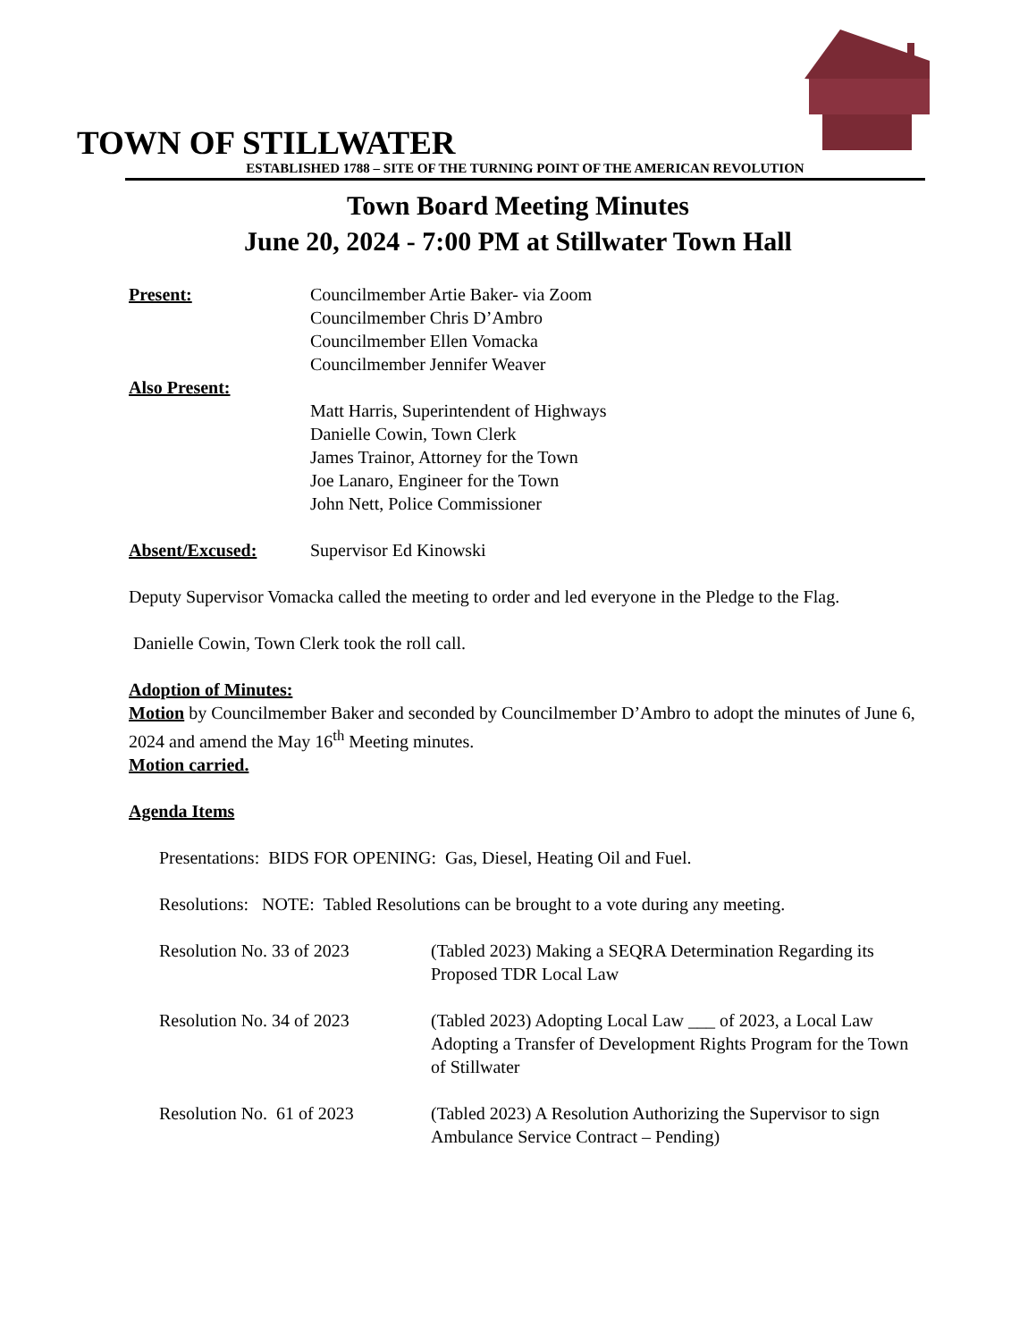TOWN OF STILLWATER
ESTABLISHED 1788 – SITE OF THE TURNING POINT OF THE AMERICAN REVOLUTION
Town Board Meeting Minutes
June 20, 2024 - 7:00 PM at Stillwater Town Hall
Present: Councilmember Artie Baker- via Zoom
Councilmember Chris D’Ambro
Councilmember Ellen Vomacka
Councilmember Jennifer Weaver
Also Present:
Matt Harris, Superintendent of Highways
Danielle Cowin, Town Clerk
James Trainor, Attorney for the Town
Joe Lanaro, Engineer for the Town
John Nett, Police Commissioner
Absent/Excused: Supervisor Ed Kinowski
Deputy Supervisor Vomacka called the meeting to order and led everyone in the Pledge to the Flag.
Danielle Cowin, Town Clerk took the roll call.
Adoption of Minutes:
Motion by Councilmember Baker and seconded by Councilmember D’Ambro to adopt the minutes of June 6, 2024 and amend the May 16<sup>th</sup> Meeting minutes.
Motion carried.
Agenda Items
Presentations: BIDS FOR OPENING: Gas, Diesel, Heating Oil and Fuel.
Resolutions: NOTE: Tabled Resolutions can be brought to a vote during any meeting.
Resolution No. 33 of 2023 (Tabled 2023) Making a SEQRA Determination Regarding its Proposed TDR Local Law
Resolution No. 34 of 2023 (Tabled 2023) Adopting Local Law ___ of 2023, a Local Law Adopting a Transfer of Development Rights Program for the Town of Stillwater
Resolution No. 61 of 2023
(Tabled 2023) A Resolution Authorizing the Supervisor to sign Ambulance Service Contract – Pending)